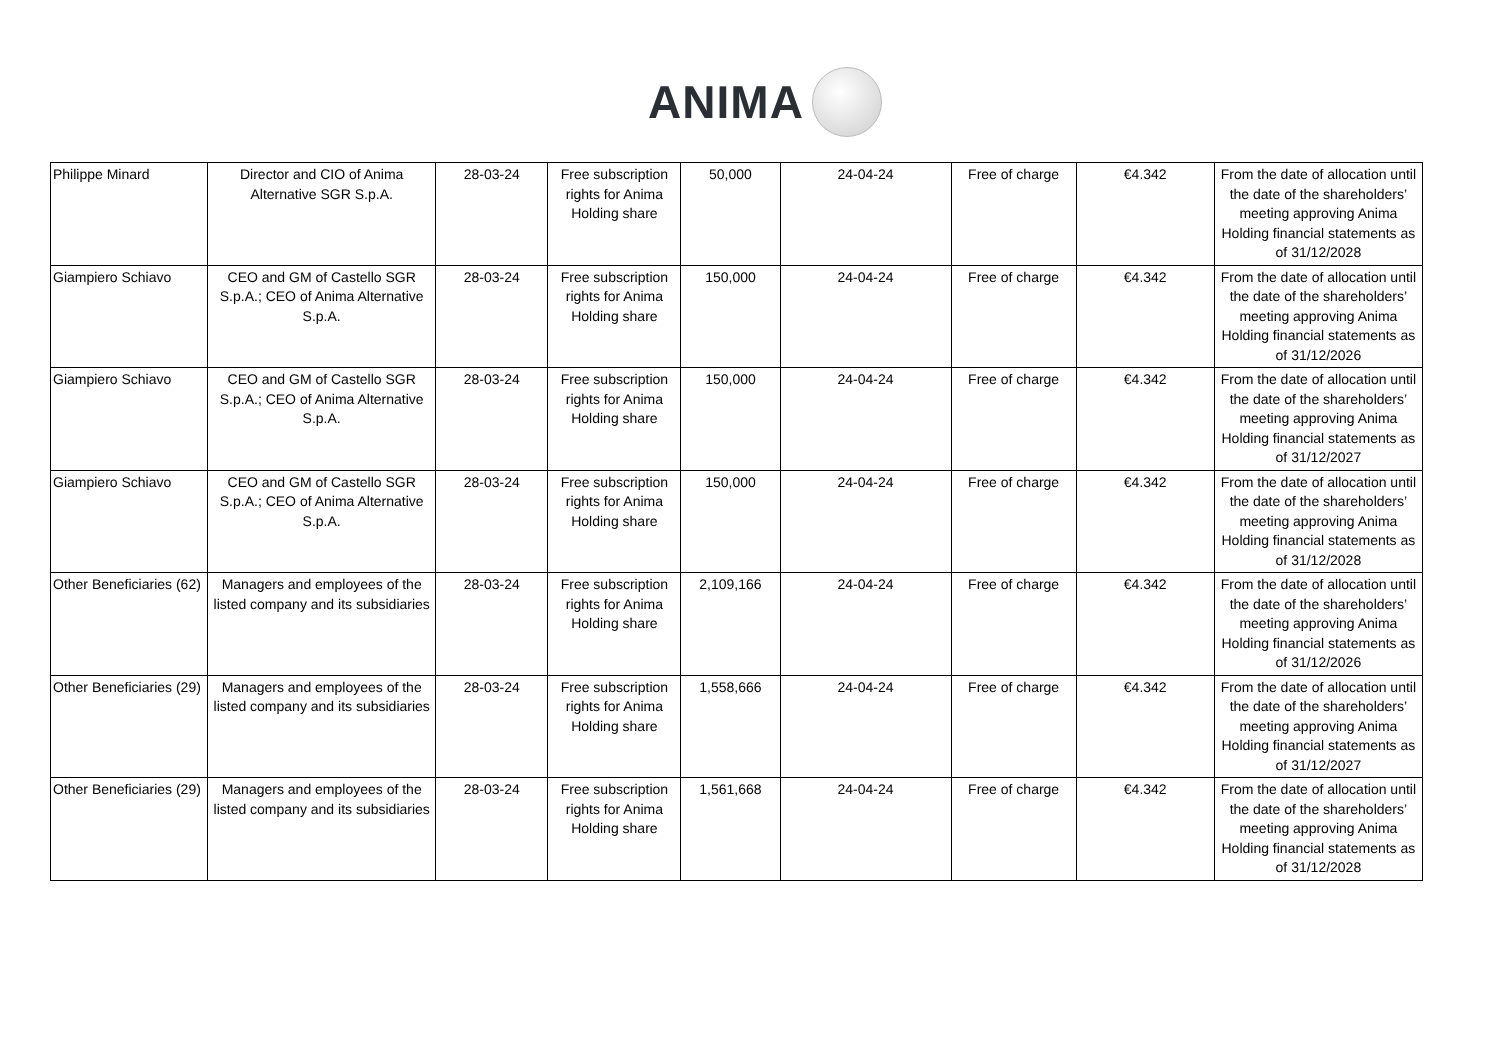ANIMA
| Philippe Minard | Director and CIO of Anima Alternative SGR S.p.A. | 28-03-24 | Free subscription rights for Anima Holding share | 50,000 | 24-04-24 | Free of charge | €4.342 | From the date of allocation until the date of the shareholders’ meeting approving Anima Holding financial statements as of 31/12/2028 |
| Giampiero Schiavo | CEO and GM of Castello SGR S.p.A.; CEO of Anima Alternative S.p.A. | 28-03-24 | Free subscription rights for Anima Holding share | 150,000 | 24-04-24 | Free of charge | €4.342 | From the date of allocation until the date of the shareholders’ meeting approving Anima Holding financial statements as of 31/12/2026 |
| Giampiero Schiavo | CEO and GM of Castello SGR S.p.A.; CEO of Anima Alternative S.p.A. | 28-03-24 | Free subscription rights for Anima Holding share | 150,000 | 24-04-24 | Free of charge | €4.342 | From the date of allocation until the date of the shareholders’ meeting approving Anima Holding financial statements as of 31/12/2027 |
| Giampiero Schiavo | CEO and GM of Castello SGR S.p.A.; CEO of Anima Alternative S.p.A. | 28-03-24 | Free subscription rights for Anima Holding share | 150,000 | 24-04-24 | Free of charge | €4.342 | From the date of allocation until the date of the shareholders’ meeting approving Anima Holding financial statements as of 31/12/2028 |
| Other Beneficiaries (62) | Managers and employees of the listed company and its subsidiaries | 28-03-24 | Free subscription rights for Anima Holding share | 2,109,166 | 24-04-24 | Free of charge | €4.342 | From the date of allocation until the date of the shareholders’ meeting approving Anima Holding financial statements as of 31/12/2026 |
| Other Beneficiaries (29) | Managers and employees of the listed company and its subsidiaries | 28-03-24 | Free subscription rights for Anima Holding share | 1,558,666 | 24-04-24 | Free of charge | €4.342 | From the date of allocation until the date of the shareholders’ meeting approving Anima Holding financial statements as of 31/12/2027 |
| Other Beneficiaries (29) | Managers and employees of the listed company and its subsidiaries | 28-03-24 | Free subscription rights for Anima Holding share | 1,561,668 | 24-04-24 | Free of charge | €4.342 | From the date of allocation until the date of the shareholders’ meeting approving Anima Holding financial statements as of 31/12/2028 |